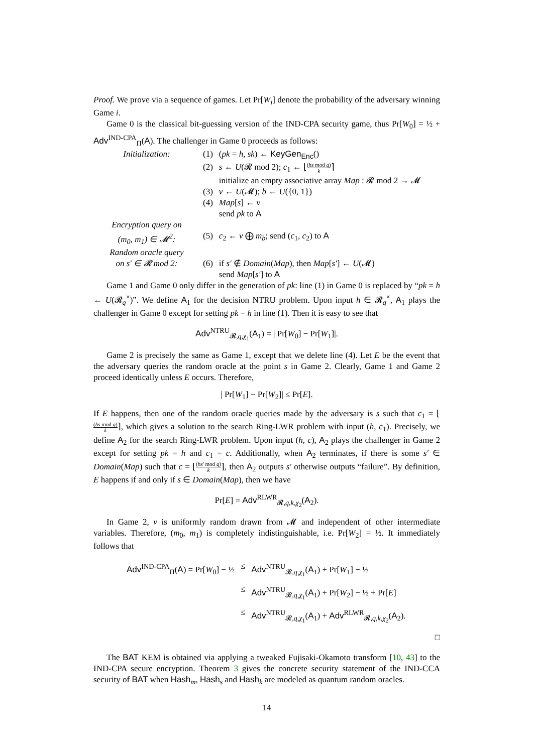Proof. We prove via a sequence of games. Let Pr[W<sub>i</sub>] denote the probability of the adversary winning Game i.
Game 0 is the classical bit-guessing version of the IND-CPA security game, thus Pr[W<sub>0</sub>] = ½ + Adv<sup>IND-CPA</sup><sub>Π</sub>(A). The challenger in Game 0 proceeds as follows:
| Initialization: | (1) | ( pk = h , sk ) ← KeyGen<sub>Enc</sub> () |
| | (2) | s ← U (𝓡 mod 2); c<sub>1</sub> ← ⌊ ( hs mod q ) k ⌉ |
| | | initialize an empty associative array Map : 𝓡 mod 2 → 𝓜 |
| | (3) | v ← U (𝓜); b ← U ({0, 1}) |
| | (4) | Map [ s ] ← v |
| | | send pk to A |
| Encryption query on ( m<sub>0</sub>, m<sub>1</sub>) ∈ 𝓜<sup>2</sup>: | (5) | c<sub>2</sub> ← v ⨁ m<sub>b</sub> ; send ( c<sub>1</sub>, c<sub>2</sub>) to A |
| Random oracle query on s′ ∈ 𝓡 mod 2: | (6) | if s′ ∉ Domain ( Map ), then Map [ s′ ] ← U (𝓜) |
| | | send Map [ s′ ] to A |
Game 1 and Game 0 only differ in the generation of pk: line (1) in Game 0 is replaced by “pk = h ← U(𝓡<sub>q</sub><sup>×</sup>)”. We define A<sub>1</sub> for the decision NTRU problem. Upon input h ∈ 𝓡<sub>q</sub><sup>×</sup>, A<sub>1</sub> plays the challenger in Game 0 except for setting pk = h in line (1). Then it is easy to see that
Adv<sup>NTRU</sup><sub>𝓡,q,χ<sub>1</sub></sub>(A<sub>1</sub>) = | Pr[W<sub>0</sub>] − Pr[W<sub>1</sub>]|.
Game 2 is precisely the same as Game 1, except that we delete line (4). Let E be the event that the adversary queries the random oracle at the point s in Game 2. Clearly, Game 1 and Game 2 proceed identically unless E occurs. Therefore,
| Pr[W<sub>1</sub>] − Pr[W<sub>2</sub>]| ≤ Pr[E].
If E happens, then one of the random oracle queries made by the adversary is s such that c<sub>1</sub> = ⌊(hs mod q) k⌉, which gives a solution to the search Ring-LWR problem with input (h, c<sub>1</sub>). Precisely, we define A<sub>2</sub> for the search Ring-LWR problem. Upon input (h, c), A<sub>2</sub> plays the challenger in Game 2 except for setting pk = h and c<sub>1</sub> = c. Additionally, when A<sub>2</sub> terminates, if there is some s′ ∈ Domain(Map) such that c = ⌊(hs′ mod q) k⌉, then A<sub>2</sub> outputs s′ otherwise outputs “failure”. By definition, E happens if and only if s ∈ Domain(Map), then we have
Pr[E] = Adv<sup>RLWR</sup><sub>𝓡,q,k,χ<sub>2</sub></sub>(A<sub>2</sub>).
In Game 2, v is uniformly random drawn from 𝓜 and independent of other intermediate variables. Therefore, (m<sub>0</sub>, m<sub>1</sub>) is completely indistinguishable, i.e. Pr[W<sub>2</sub>] = ½. It immediately follows that
| Adv<sup>IND-CPA</sup><sub>Π</sub>( A ) = Pr[ W<sub>0</sub>] − ½ | ≤ | Adv<sup>NTRU</sup><sub>𝓡,q,χ<sub>1</sub></sub>( A<sub>1</sub>) + Pr[ W<sub>1</sub>] − ½ |
| | ≤ | Adv<sup>NTRU</sup><sub>𝓡,q,χ<sub>1</sub></sub>( A<sub>1</sub>) + Pr[ W<sub>2</sub>] − ½ + Pr[ E ] |
| | ≤ | Adv<sup>NTRU</sup><sub>𝓡,q,χ<sub>1</sub></sub>( A<sub>1</sub>) + Adv<sup>RLWR</sup><sub>𝓡,q,k,χ<sub>2</sub></sub>( A<sub>2</sub>). |
□
The BAT KEM is obtained via applying a tweaked Fujisaki-Okamoto transform [10, 43] to the IND-CPA secure encryption. Theorem 3 gives the concrete security statement of the IND-CCA security of BAT when Hash<sub>m</sub>, Hash<sub>s</sub> and Hash<sub>k</sub> are modeled as quantum random oracles.
14